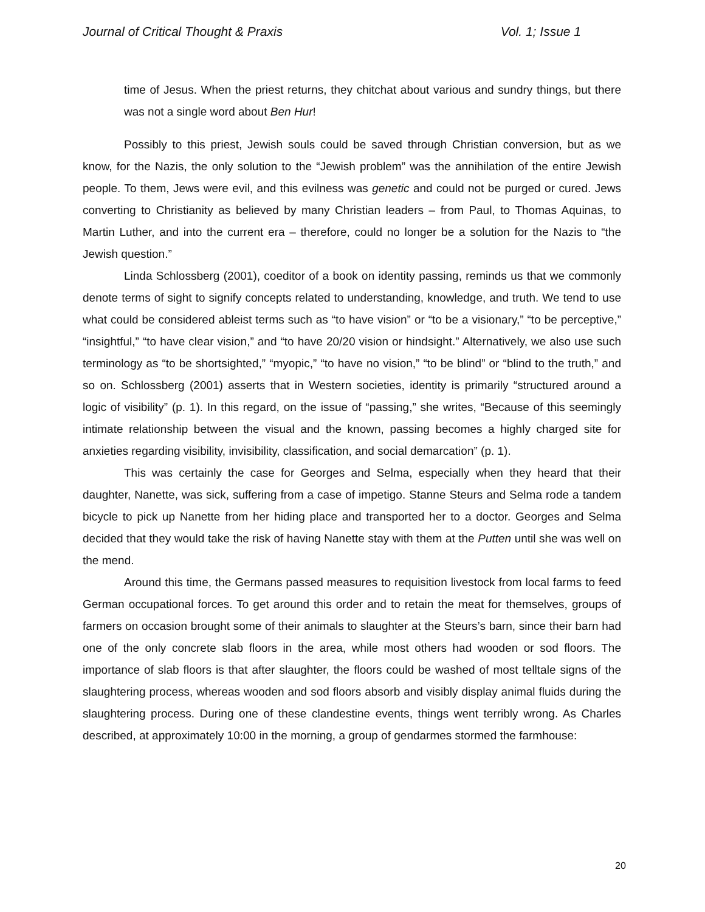Journal of Critical Thought & Praxis Vol. 1; Issue 1
time of Jesus. When the priest returns, they chitchat about various and sundry things, but there was not a single word about Ben Hur!
Possibly to this priest, Jewish souls could be saved through Christian conversion, but as we know, for the Nazis, the only solution to the “Jewish problem” was the annihilation of the entire Jewish people. To them, Jews were evil, and this evilness was genetic and could not be purged or cured. Jews converting to Christianity as believed by many Christian leaders – from Paul, to Thomas Aquinas, to Martin Luther, and into the current era – therefore, could no longer be a solution for the Nazis to “the Jewish question.”
Linda Schlossberg (2001), coeditor of a book on identity passing, reminds us that we commonly denote terms of sight to signify concepts related to understanding, knowledge, and truth. We tend to use what could be considered ableist terms such as “to have vision” or “to be a visionary,” “to be perceptive,” “insightful,” “to have clear vision,” and “to have 20/20 vision or hindsight.” Alternatively, we also use such terminology as “to be shortsighted,” “myopic,” “to have no vision,” “to be blind” or “blind to the truth,” and so on. Schlossberg (2001) asserts that in Western societies, identity is primarily “structured around a logic of visibility” (p. 1). In this regard, on the issue of “passing,” she writes, “Because of this seemingly intimate relationship between the visual and the known, passing becomes a highly charged site for anxieties regarding visibility, invisibility, classification, and social demarcation” (p. 1).
This was certainly the case for Georges and Selma, especially when they heard that their daughter, Nanette, was sick, suffering from a case of impetigo. Stanne Steurs and Selma rode a tandem bicycle to pick up Nanette from her hiding place and transported her to a doctor. Georges and Selma decided that they would take the risk of having Nanette stay with them at the Putten until she was well on the mend.
Around this time, the Germans passed measures to requisition livestock from local farms to feed German occupational forces. To get around this order and to retain the meat for themselves, groups of farmers on occasion brought some of their animals to slaughter at the Steurs’s barn, since their barn had one of the only concrete slab floors in the area, while most others had wooden or sod floors. The importance of slab floors is that after slaughter, the floors could be washed of most telltale signs of the slaughtering process, whereas wooden and sod floors absorb and visibly display animal fluids during the slaughtering process. During one of these clandestine events, things went terribly wrong. As Charles described, at approximately 10:00 in the morning, a group of gendarmes stormed the farmhouse:
20